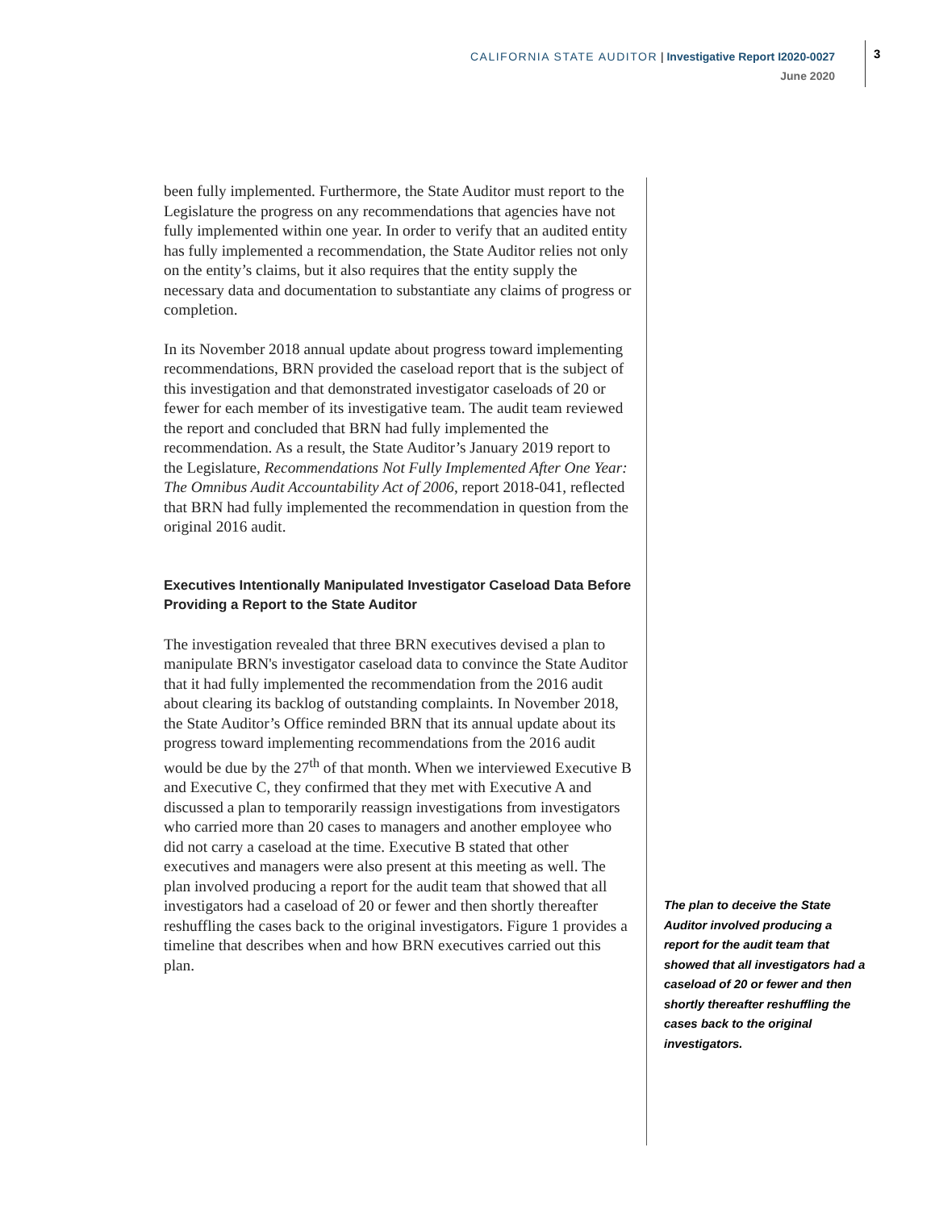CALIFORNIA STATE AUDITOR | Investigative Report I2020-0027
June 2020
3
been fully implemented. Furthermore, the State Auditor must report to the Legislature the progress on any recommendations that agencies have not fully implemented within one year. In order to verify that an audited entity has fully implemented a recommendation, the State Auditor relies not only on the entity’s claims, but it also requires that the entity supply the necessary data and documentation to substantiate any claims of progress or completion.
In its November 2018 annual update about progress toward implementing recommendations, BRN provided the caseload report that is the subject of this investigation and that demonstrated investigator caseloads of 20 or fewer for each member of its investigative team. The audit team reviewed the report and concluded that BRN had fully implemented the recommendation. As a result, the State Auditor’s January 2019 report to the Legislature, Recommendations Not Fully Implemented After One Year: The Omnibus Audit Accountability Act of 2006, report 2018-041, reflected that BRN had fully implemented the recommendation in question from the original 2016 audit.
Executives Intentionally Manipulated Investigator Caseload Data Before Providing a Report to the State Auditor
The investigation revealed that three BRN executives devised a plan to manipulate BRN's investigator caseload data to convince the State Auditor that it had fully implemented the recommendation from the 2016 audit about clearing its backlog of outstanding complaints. In November 2018, the State Auditor’s Office reminded BRN that its annual update about its progress toward implementing recommendations from the 2016 audit would be due by the 27<sup>th</sup> of that month. When we interviewed Executive B and Executive C, they confirmed that they met with Executive A and discussed a plan to temporarily reassign investigations from investigators who carried more than 20 cases to managers and another employee who did not carry a caseload at the time. Executive B stated that other executives and managers were also present at this meeting as well. The plan involved producing a report for the audit team that showed that all investigators had a caseload of 20 or fewer and then shortly thereafter reshuffling the cases back to the original investigators. Figure 1 provides a timeline that describes when and how BRN executives carried out this plan.
The plan to deceive the State Auditor involved producing a report for the audit team that showed that all investigators had a caseload of 20 or fewer and then shortly thereafter reshuffling the cases back to the original investigators.